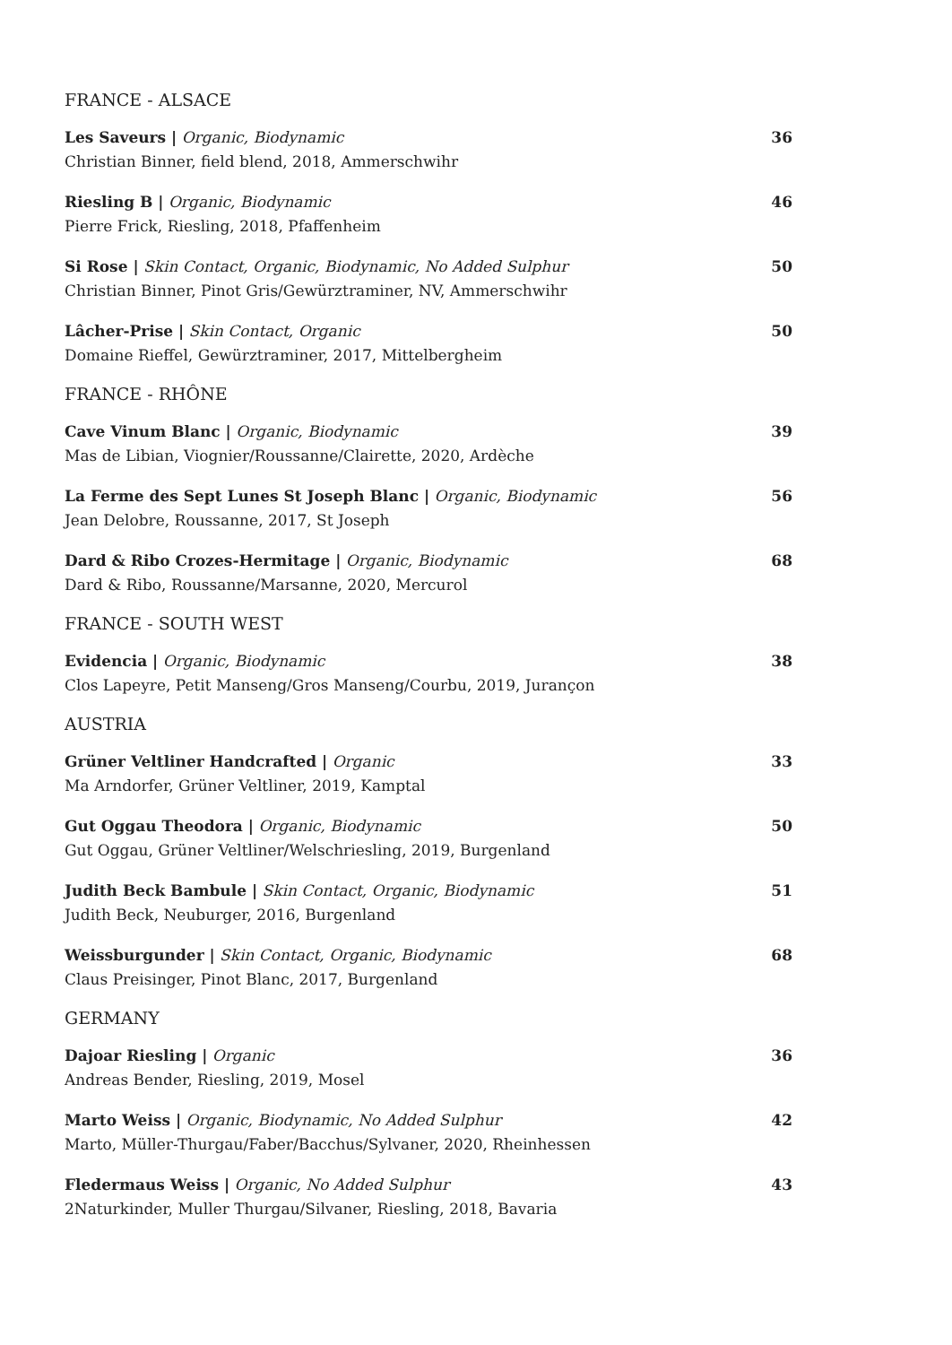FRANCE - ALSACE
Les Saveurs | Organic, Biodynamic
Christian Binner, field blend, 2018, Ammerschwihr
36
Riesling B | Organic, Biodynamic
Pierre Frick, Riesling, 2018, Pfaffenheim
46
Si Rose | Skin Contact, Organic, Biodynamic, No Added Sulphur
Christian Binner, Pinot Gris/Gewürztraminer, NV, Ammerschwihr
50
Lâcher-Prise | Skin Contact, Organic
Domaine Rieffel, Gewürztraminer, 2017, Mittelbergheim
50
FRANCE - RHÔNE
Cave Vinum Blanc | Organic, Biodynamic
Mas de Libian, Viognier/Roussanne/Clairette, 2020, Ardèche
39
La Ferme des Sept Lunes St Joseph Blanc | Organic, Biodynamic
Jean Delobre, Roussanne, 2017, St Joseph
56
Dard & Ribo Crozes-Hermitage | Organic, Biodynamic
Dard & Ribo, Roussanne/Marsanne, 2020, Mercurol
68
FRANCE - SOUTH WEST
Evidencia | Organic, Biodynamic
Clos Lapeyre, Petit Manseng/Gros Manseng/Courbu, 2019, Jurançon
38
AUSTRIA
Grüner Veltliner Handcrafted | Organic
Ma Arndorfer, Grüner Veltliner, 2019, Kamptal
33
Gut Oggau Theodora | Organic, Biodynamic
Gut Oggau, Grüner Veltliner/Welschriesling, 2019, Burgenland
50
Judith Beck Bambule | Skin Contact, Organic, Biodynamic
Judith Beck, Neuburger, 2016, Burgenland
51
Weissburgunder | Skin Contact, Organic, Biodynamic
Claus Preisinger, Pinot Blanc, 2017, Burgenland
68
GERMANY
Dajoar Riesling | Organic
Andreas Bender, Riesling, 2019, Mosel
36
Marto Weiss | Organic, Biodynamic, No Added Sulphur
Marto, Müller-Thurgau/Faber/Bacchus/Sylvaner, 2020, Rheinhessen
42
Fledermaus Weiss | Organic, No Added Sulphur
2Naturkinder, Muller Thurgau/Silvaner, Riesling, 2018, Bavaria
43